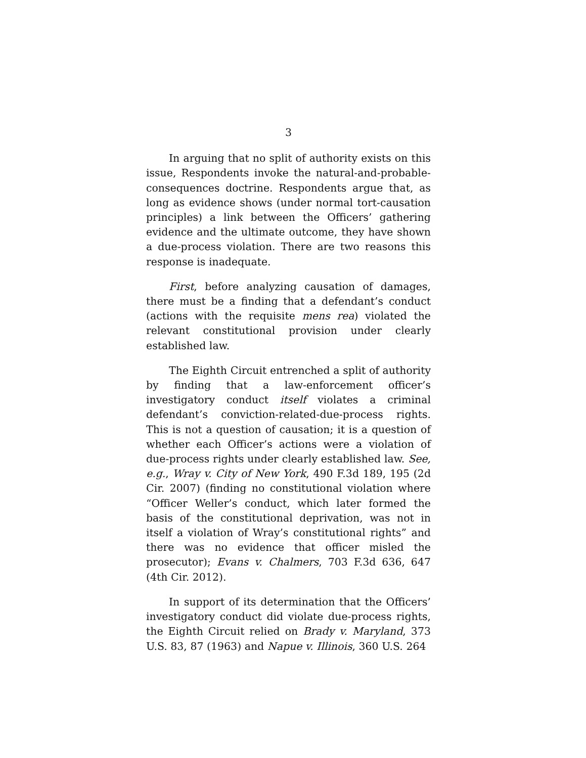3
In arguing that no split of authority exists on this issue, Respondents invoke the natural-and-probable-consequences doctrine. Respondents argue that, as long as evidence shows (under normal tort-causation principles) a link between the Officers’ gathering evidence and the ultimate outcome, they have shown a due-process violation. There are two reasons this response is inadequate.
First, before analyzing causation of damages, there must be a finding that a defendant’s conduct (actions with the requisite mens rea) violated the relevant constitutional provision under clearly established law.
The Eighth Circuit entrenched a split of authority by finding that a law-enforcement officer’s investigatory conduct itself violates a criminal defendant’s conviction-related-due-process rights. This is not a question of causation; it is a question of whether each Officer’s actions were a violation of due-process rights under clearly established law. See, e.g., Wray v. City of New York, 490 F.3d 189, 195 (2d Cir. 2007) (finding no constitutional violation where “Officer Weller’s conduct, which later formed the basis of the constitutional deprivation, was not in itself a violation of Wray’s constitutional rights” and there was no evidence that officer misled the prosecutor); Evans v. Chalmers, 703 F.3d 636, 647 (4th Cir. 2012).
In support of its determination that the Officers’ investigatory conduct did violate due-process rights, the Eighth Circuit relied on Brady v. Maryland, 373 U.S. 83, 87 (1963) and Napue v. Illinois, 360 U.S. 264